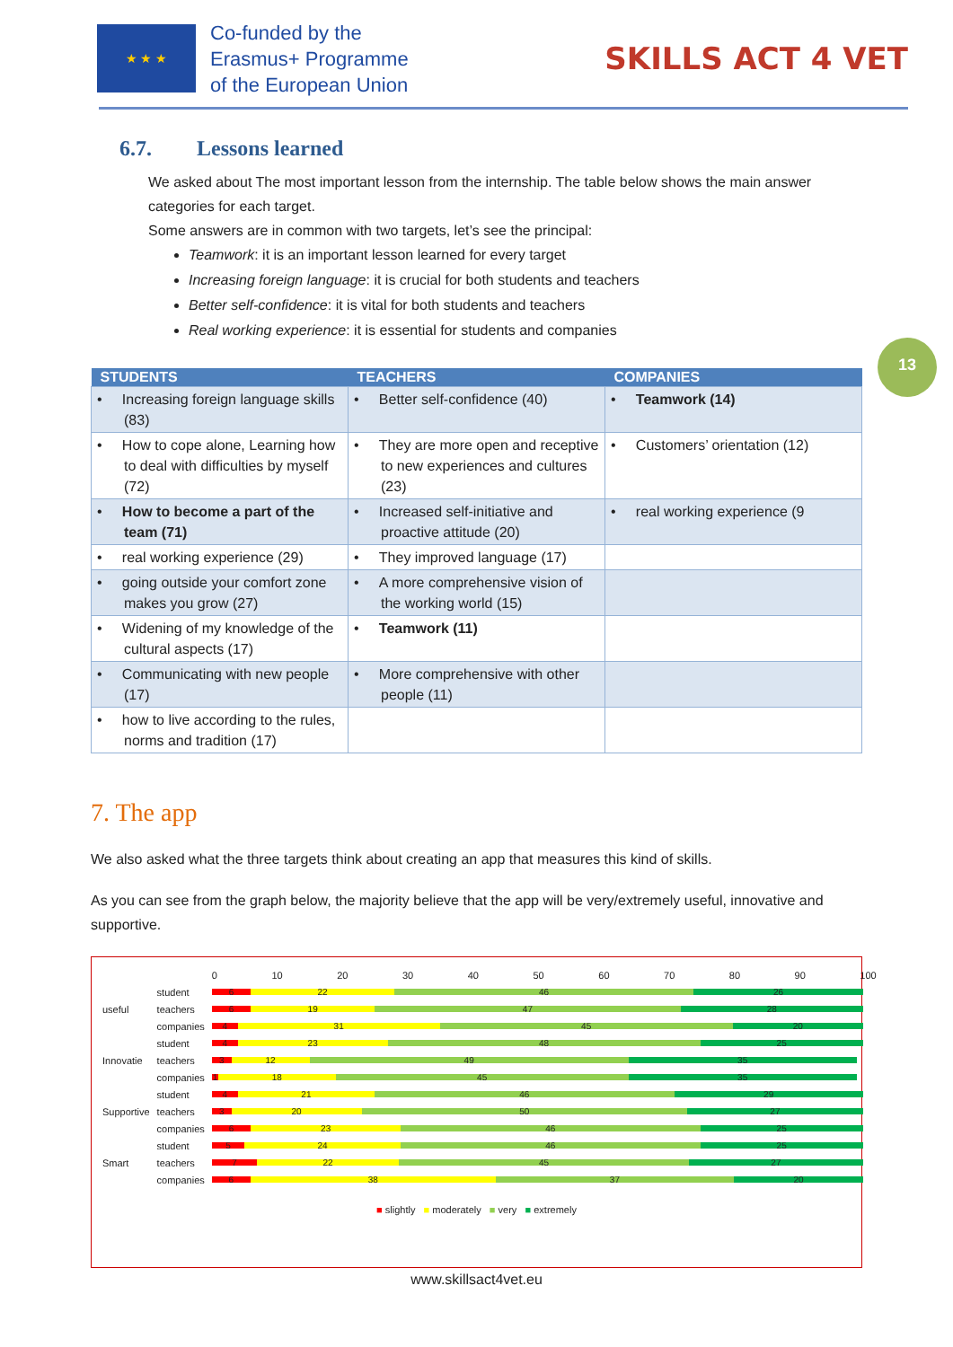★ ★ ★
Co-funded by the
Erasmus+ Programme
of the European Union
SKILLS ACT 4 VET
6.7. Lessons learned
We asked about The most important lesson from the internship. The table below shows the main answer categories for each target.
Some answers are in common with two targets, let’s see the principal:
Teamwork: it is an important lesson learned for every target
Increasing foreign language: it is crucial for both students and teachers
Better self-confidence: it is vital for both students and teachers
Real working experience: it is essential for students and companies
13
| STUDENTS | TEACHERS | COMPANIES |
| --- | --- | --- |
| • Increasing foreign language skills (83) | • Better self-confidence (40) | • Teamwork (14) |
| • How to cope alone, Learning how to deal with difficulties by myself (72) | • They are more open and receptive to new experiences and cultures (23) | • Customers’ orientation (12) |
| • How to become a part of the team (71) | • Increased self-initiative and proactive attitude (20) | • real working experience (9 |
| • real working experience (29) | • They improved language (17) | |
| • going outside your comfort zone makes you grow (27) | • A more comprehensive vision of the working world (15) | |
| • Widening of my knowledge of the cultural aspects (17) | • Teamwork (11) | |
| • Communicating with new people (17) | • More comprehensive with other people (11) | |
| • how to live according to the rules, norms and tradition (17) | | |
7. The app
We also asked what the three targets think about creating an app that measures this kind of skills.
As you can see from the graph below, the majority believe that the app will be very/extremely useful, innovative and supportive.
| | | 0 10 20 30 40 50 60 70 80 90 100 |
| useful | student | 6 22 46 26 |
| | teachers | 6 19 47 28 |
| | companies | 4 31 45 20 |
| Innovatie | student | 4 23 48 25 |
| | teachers | 3 12 49 35 |
| | companies | 1 18 45 35 |
| Supportive | student | 4 21 46 29 |
| | teachers | 3 20 50 27 |
| | companies | 6 23 46 25 |
| Smart | student | 5 24 46 25 |
| | teachers | 7 22 45 27 |
| | companies | 6 38 37 20 |
■ slightly ■ moderately ■ very ■ extremely
www.skillsact4vet.eu